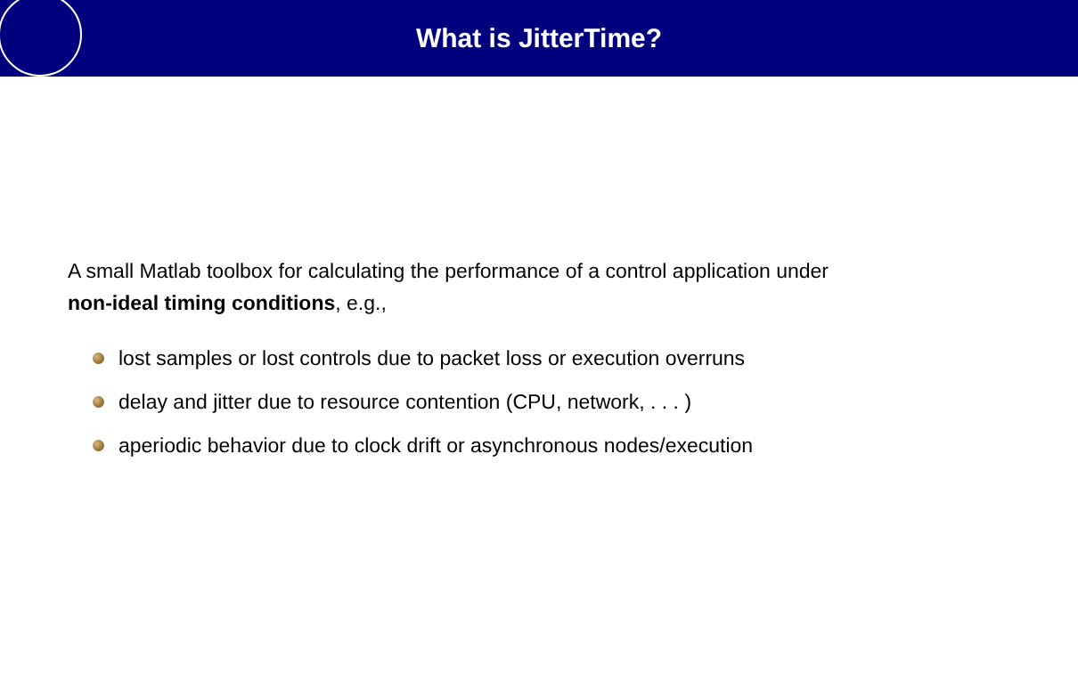What is JitterTime?
A small Matlab toolbox for calculating the performance of a control application under
non-ideal timing conditions, e.g.,
lost samples or lost controls due to packet loss or execution overruns
delay and jitter due to resource contention (CPU, network, . . . )
aperiodic behavior due to clock drift or asynchronous nodes/execution